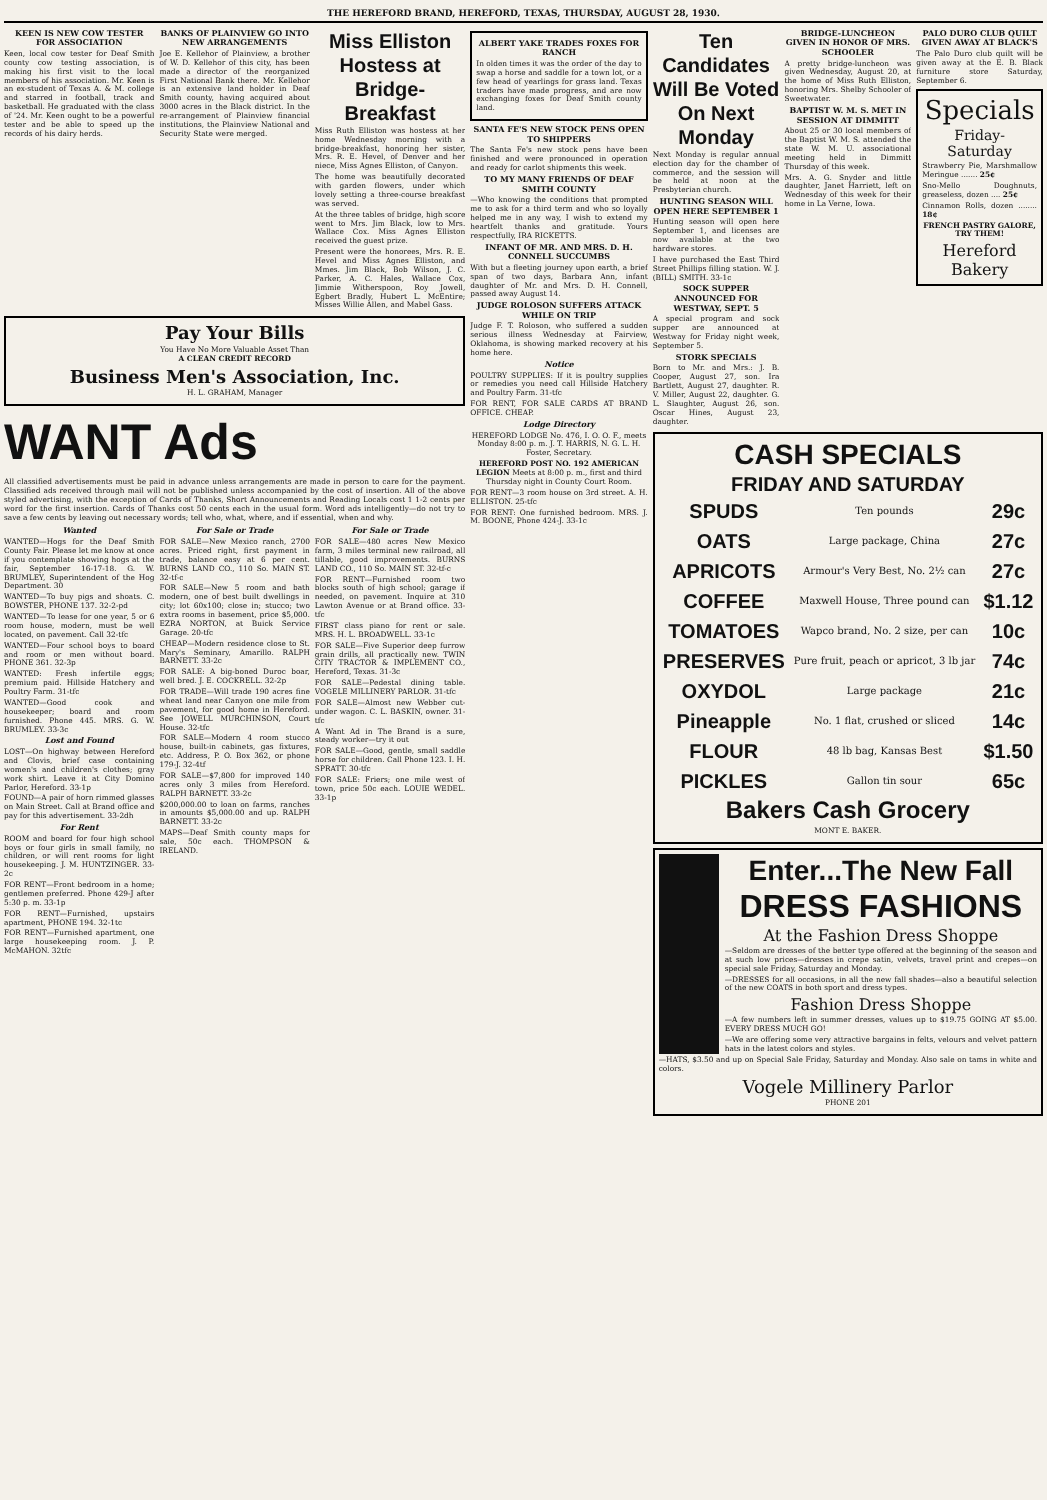THE HEREFORD BRAND, HEREFORD, TEXAS, THURSDAY, AUGUST 28, 1930.
KEEN IS NEW COW TESTER FOR ASSOCIATION
Keen, local cow tester for Deaf Smith county cow testing association, is making his first visit to the local members of his association. Mr. Keen is an ex-student of Texas A. & M. college and starred in football, track and basketball. He graduated with the class of '24. Mr. Keen ought to be a powerful tester and be able to speed up the records of his dairy herds.
BANKS OF PLAINVIEW GO INTO NEW ARRANGEMENTS
Joe E. Kellehor of Plainview, a brother of W. D. Kellehor of this city, has been made a director of the reorganized First National Bank there. Mr. Kellehor is an extensive land holder in Deaf Smith county, having acquired about 3000 acres in the Black district. In the re-arrangement of Plainview financial institutions, the Plainview National and Security State were merged.
Miss Elliston Hostess at Bridge-Breakfast
Miss Ruth Elliston was hostess at her home Wednesday morning with a bridge-breakfast, honoring her sister, Mrs. R. E. Hevel, of Denver and her niece, Miss Agnes Elliston, of Canyon.
The home was beautifully decorated with garden flowers, under which lovely setting a three-course breakfast was served.
At the three tables of bridge, high score went to Mrs. Jim Black, low to Mrs. Wallace Cox. Miss Agnes Elliston received the guest prize.
Present were the honorees, Mrs. R. E. Hevel and Miss Agnes Elliston, and Mmes. Jim Black, Bob Wilson, J. C. Parker, A. C. Hales, Wallace Cox, Jimmie Witherspoon, Roy Jowell, Egbert Bradly, Hubert L. McEntire; Misses Willie Allen, and Mabel Gass.
Pay Your Bills
You Have No More Valuable Asset Than
A CLEAN CREDIT RECORD
Business Men's Association, Inc.
H. L. GRAHAM, Manager
WANT Ads
All classified advertisements must be paid in advance unless arrangements are made in person to care for the payment. Classified ads received through mail will not be published unless accompanied by the cost of insertion. All of the above styled advertising, with the exception of Cards of Thanks, Short Announcements and Reading Locals cost 1 1-2 cents per word for the first insertion. Cards of Thanks cost 50 cents each in the usual form. Word ads intelligently—do not try to save a few cents by leaving out necessary words; tell who, what, where, and if essential, when and why.
Wanted
WANTED—Hogs for the Deaf Smith County Fair. Please let me know at once if you contemplate showing hogs at the fair, September 16-17-18. G. W. BRUMLEY, Superintendent of the Hog Department. 30
WANTED—To buy pigs and shoats. C. BOWSTER, PHONE 137. 32-2-pd
WANTED—To lease for one year, 5 or 6 room house, modern, must be well located, on pavement. Call 32-tfc
WANTED—Four school boys to board and room or men without board. PHONE 361. 32-3p
WANTED: Fresh infertile eggs; premium paid. Hillside Hatchery and Poultry Farm. 31-tfc
WANTED—Good cook and housekeeper; board and room furnished. Phone 445. MRS. G. W. BRUMLEY. 33-3c
Lost and Found
LOST—On highway between Hereford and Clovis, brief case containing women's and children's clothes; gray work shirt. Leave it at City Domino Parlor, Hereford. 33-1p
FOUND—A pair of horn rimmed glasses on Main Street. Call at Brand office and pay for this advertisement. 33-2dh
For Rent
ROOM and board for four high school boys or four girls in small family, no children, or will rent rooms for light housekeeping. J. M. HUNTZINGER. 33-2c
FOR RENT—Front bedroom in a home; gentlemen preferred. Phone 429-J after 5:30 p. m. 33-1p
FOR RENT—Furnished, upstairs apartment, PHONE 194. 32-1tc
FOR RENT—Furnished apartment, one large housekeeping room. J. P. McMAHON. 32tfc
For Sale or Trade
FOR SALE—New Mexico ranch, 2700 acres. Priced right, first payment in trade, balance easy at 6 per cent. BURNS LAND CO., 110 So. MAIN ST. 32-tf-c
FOR SALE—New 5 room and bath modern, one of best built dwellings in city; lot 60x100; close in; stucco; two extra rooms in basement, price $5,000. EZRA NORTON, at Buick Service Garage. 20-tfc
CHEAP—Modern residence close to St. Mary's Seminary, Amarillo. RALPH BARNETT. 33-2c
FOR SALE: A big-boned Duroc boar, well bred. J. E. COCKRELL. 32-2p
FOR TRADE—Will trade 190 acres fine wheat land near Canyon one mile from pavement, for good home in Hereford. See JOWELL MURCHINSON, Court House. 32-tfc
FOR SALE—Modern 4 room stucco house, built-in cabinets, gas fixtures, etc. Address, P. O. Box 362, or phone 179-J. 32-4tf
FOR SALE—$7,800 for improved 140 acres only 3 miles from Hereford. RALPH BARNETT. 33-2c
$200,000.00 to loan on farms, ranches in amounts $5,000.00 and up. RALPH BARNETT. 33-2c
MAPS—Deaf Smith county maps for sale, 50c each. THOMPSON & IRELAND.
For Sale or Trade
FOR SALE—480 acres New Mexico farm, 3 miles terminal new railroad, all tillable, good improvements. BURNS LAND CO., 110 So. MAIN ST. 32-tf-c
FOR RENT—Furnished room two blocks south of high school; garage if needed, on pavement. Inquire at 310 Lawton Avenue or at Brand office. 33-tfc
FIRST class piano for rent or sale. MRS. H. L. BROADWELL. 33-1c
FOR SALE—Five Superior deep furrow grain drills, all practically new. TWIN CITY TRACTOR & IMPLEMENT CO., Hereford, Texas. 31-3c
FOR SALE—Pedestal dining table. VOGELE MILLINERY PARLOR. 31-tfc
FOR SALE—Almost new Webber cut-under wagon. C. L. BASKIN, owner. 31-tfc
A Want Ad in The Brand is a sure, steady worker—try it out
FOR SALE—Good, gentle, small saddle horse for children. Call Phone 123. I. H. SPRATT. 30-tfc
FOR SALE: Friers; one mile west of town, price 50c each. LOUIE WEDEL. 33-1p
ALBERT YAKE TRADES FOXES FOR RANCH
In olden times it was the order of the day to swap a horse and saddle for a town lot, or a few head of yearlings for grass land. Texas traders have made progress, and are now exchanging foxes for Deaf Smith county land.
SANTA FE'S NEW STOCK PENS OPEN TO SHIPPERS
The Santa Fe's new stock pens have been finished and were pronounced in operation and ready for carlot shipments this week.
TO MY MANY FRIENDS OF DEAF SMITH COUNTY
—Who knowing the conditions that prompted me to ask for a third term and who so loyally helped me in any way, I wish to extend my heartfelt thanks and gratitude. Yours respectfully, IRA RICKETTS.
INFANT OF MR. AND MRS. D. H. CONNELL SUCCUMBS
With but a fleeting journey upon earth, a brief span of two days, Barbara Ann, infant daughter of Mr. and Mrs. D. H. Connell, passed away August 14.
JUDGE ROLOSON SUFFERS ATTACK WHILE ON TRIP
Judge F. T. Roloson, who suffered a sudden serious illness Wednesday at Fairview, Oklahoma, is showing marked recovery at his home here.
Notice
POULTRY SUPPLIES: If it is poultry supplies or remedies you need call Hillside Hatchery and Poultry Farm. 31-tfc
FOR RENT, FOR SALE CARDS AT BRAND OFFICE. CHEAP.
Lodge Directory
HEREFORD LODGE No. 476, I. O. O. F., meets Monday 8:00 p. m. J. T. HARRIS, N. G. L. H. Foster, Secretary.
HEREFORD POST NO. 192 AMERICAN LEGION Meets at 8:00 p. m., first and third Thursday night in County Court Room.
FOR RENT—3 room house on 3rd street. A. H. ELLISTON. 25-tfc
FOR RENT: One furnished bedroom. MRS. J. M. BOONE, Phone 424-J. 33-1c
Ten Candidates Will Be Voted On Next Monday
Next Monday is regular annual election day for the chamber of commerce, and the session will be held at noon at the Presbyterian church.
HUNTING SEASON WILL OPEN HERE SEPTEMBER 1
Hunting season will open here September 1, and licenses are now available at the two hardware stores.
I have purchased the East Third Street Phillips filling station. W. J. (BILL) SMITH. 33-1c
SOCK SUPPER ANNOUNCED FOR WESTWAY, SEPT. 5
A special program and sock supper are announced at Westway for Friday night week, September 5.
STORK SPECIALS
Born to Mr. and Mrs.: J. B. Cooper, August 27, son. Ira Bartlett, August 27, daughter. R. V. Miller, August 22, daughter. G. L. Slaughter, August 26, son. Oscar Hines, August 23, daughter.
BRIDGE-LUNCHEON GIVEN IN HONOR OF MRS. SCHOOLER
A pretty bridge-luncheon was given Wednesday, August 20, at the home of Miss Ruth Elliston, honoring Mrs. Shelby Schooler of Sweetwater.
BAPTIST W. M. S. MET IN SESSION AT DIMMITT
About 25 or 30 local members of the Baptist W. M. S. attended the state W. M. U. associational meeting held in Dimmitt Thursday of this week.
Mrs. A. G. Snyder and little daughter, Janet Harriett, left on Wednesday of this week for their home in La Verne, Iowa.
PALO DURO CLUB QUILT GIVEN AWAY AT BLACK'S
The Palo Duro club quilt will be given away at the E. B. Black furniture store Saturday, September 6.
Specials
Friday-Saturday
Strawberry Pie, Marshmallow Meringue ....... 25¢
Sno-Mello Doughnuts, greaseless, dozen .... 25¢
Cinnamon Rolls, dozen ........ 18¢
FRENCH PASTRY GALORE, TRY THEM!
Hereford Bakery
CASH SPECIALS
FRIDAY AND SATURDAY
| SPUDS | Ten pounds | 29c |
| OATS | Large package, China | 27c |
| APRICOTS | Armour's Very Best, No. 2½ can | 27c |
| COFFEE | Maxwell House, Three pound can | $1.12 |
| TOMATOES | Wapco brand, No. 2 size, per can | 10c |
| PRESERVES | Pure fruit, peach or apricot, 3 lb jar | 74c |
| OXYDOL | Large package | 21c |
| Pineapple | No. 1 flat, crushed or sliced | 14c |
| FLOUR | 48 lb bag, Kansas Best | $1.50 |
| PICKLES | Gallon tin sour | 65c |
Bakers Cash Grocery
MONT E. BAKER.
Enter...The New Fall
DRESS FASHIONS
At the Fashion Dress Shoppe
—Seldom are dresses of the better type offered at the beginning of the season and at such low prices—dresses in crepe satin, velvets, travel print and crepes—on special sale Friday, Saturday and Monday.
—DRESSES for all occasions, in all the new fall shades—also a beautiful selection of the new COATS in both sport and dress types.
Fashion Dress Shoppe
—A few numbers left in summer dresses, values up to $19.75 GOING AT $5.00. EVERY DRESS MUCH GO!
—We are offering some very attractive bargains in felts, velours and velvet pattern hats in the latest colors and styles.
—HATS, $3.50 and up on Special Sale Friday, Saturday and Monday. Also sale on tams in white and colors.
Vogele Millinery Parlor
PHONE 201